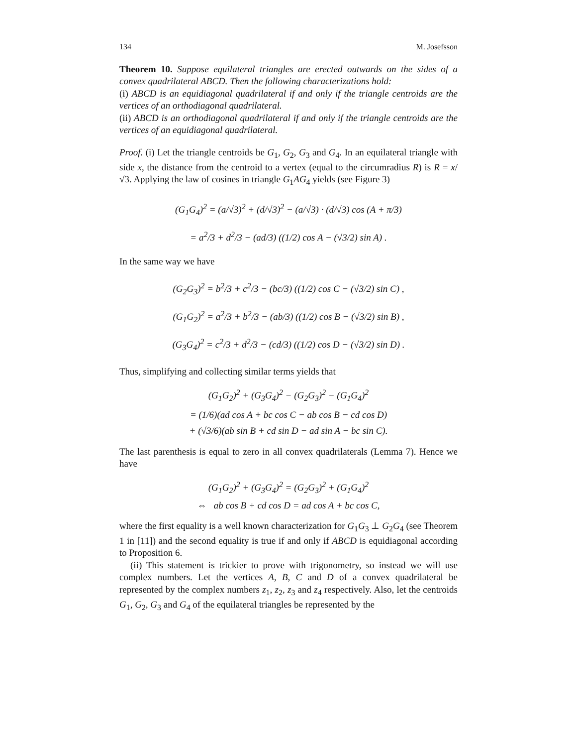134 M. Josefsson
Theorem 10. Suppose equilateral triangles are erected outwards on the sides of a convex quadrilateral ABCD. Then the following characterizations hold:
(i) ABCD is an equidiagonal quadrilateral if and only if the triangle centroids are the vertices of an orthodiagonal quadrilateral.
(ii) ABCD is an orthodiagonal quadrilateral if and only if the triangle centroids are the vertices of an equidiagonal quadrilateral.
Proof. (i) Let the triangle centroids be G<sub>1</sub>, G<sub>2</sub>, G<sub>3</sub> and G<sub>4</sub>. In an equilateral triangle with side x, the distance from the centroid to a vertex (equal to the circumradius R) is R = x/√3. Applying the law of cosines in triangle G<sub>1</sub>AG<sub>4</sub> yields (see Figure 3)
(G<sub>1</sub>G<sub>4</sub>)<sup>2</sup> = (a/√3)<sup>2</sup> + (d/√3)<sup>2</sup> − (a/√3) · (d/√3) cos (A + π/3)
= a<sup>2</sup>/3 + d<sup>2</sup>/3 − (ad/3) ((1/2) cos A − (√3/2) sin A) .
In the same way we have
(G<sub>2</sub>G<sub>3</sub>)<sup>2</sup> = b<sup>2</sup>/3 + c<sup>2</sup>/3 − (bc/3) ((1/2) cos C − (√3/2) sin C) ,
(G<sub>1</sub>G<sub>2</sub>)<sup>2</sup> = a<sup>2</sup>/3 + b<sup>2</sup>/3 − (ab/3) ((1/2) cos B − (√3/2) sin B) ,
(G<sub>3</sub>G<sub>4</sub>)<sup>2</sup> = c<sup>2</sup>/3 + d<sup>2</sup>/3 − (cd/3) ((1/2) cos D − (√3/2) sin D) .
Thus, simplifying and collecting similar terms yields that
(G<sub>1</sub>G<sub>2</sub>)<sup>2</sup> + (G<sub>3</sub>G<sub>4</sub>)<sup>2</sup> − (G<sub>2</sub>G<sub>3</sub>)<sup>2</sup> − (G<sub>1</sub>G<sub>4</sub>)<sup>2</sup>
= (1/6)(ad cos A + bc cos C − ab cos B − cd cos D)
+ (√3/6)(ab sin B + cd sin D − ad sin A − bc sin C).
The last parenthesis is equal to zero in all convex quadrilaterals (Lemma 7). Hence we have
(G<sub>1</sub>G<sub>2</sub>)<sup>2</sup> + (G<sub>3</sub>G<sub>4</sub>)<sup>2</sup> = (G<sub>2</sub>G<sub>3</sub>)<sup>2</sup> + (G<sub>1</sub>G<sub>4</sub>)<sup>2</sup>
⇔ ab cos B + cd cos D = ad cos A + bc cos C,
where the first equality is a well known characterization for G<sub>1</sub>G<sub>3</sub> ⊥ G<sub>2</sub>G<sub>4</sub> (see Theorem 1 in [11]) and the second equality is true if and only if ABCD is equidiagonal according to Proposition 6.
(ii) This statement is trickier to prove with trigonometry, so instead we will use complex numbers. Let the vertices A, B, C and D of a convex quadrilateral be represented by the complex numbers z<sub>1</sub>, z<sub>2</sub>, z<sub>3</sub> and z<sub>4</sub> respectively. Also, let the centroids G<sub>1</sub>, G<sub>2</sub>, G<sub>3</sub> and G<sub>4</sub> of the equilateral triangles be represented by the